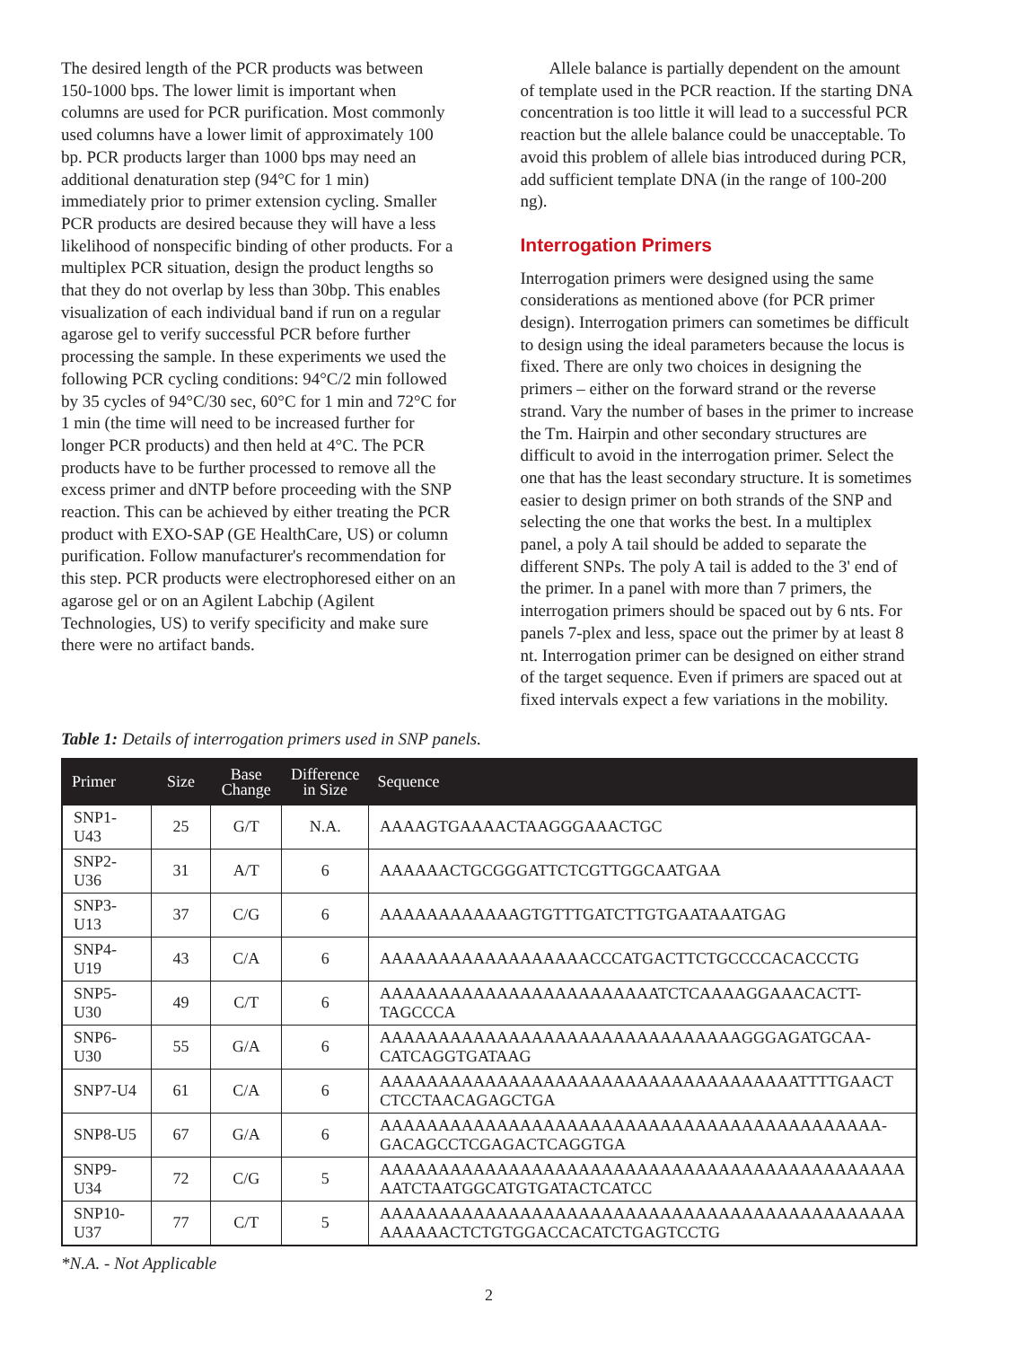The desired length of the PCR products was between 150-1000 bps. The lower limit is important when columns are used for PCR purification. Most commonly used columns have a lower limit of approximately 100 bp. PCR products larger than 1000 bps may need an additional denaturation step (94°C for 1 min) immediately prior to primer extension cycling. Smaller PCR products are desired because they will have a less likelihood of nonspecific binding of other products. For a multiplex PCR situation, design the product lengths so that they do not overlap by less than 30bp. This enables visualization of each individual band if run on a regular agarose gel to verify successful PCR before further processing the sample. In these experiments we used the following PCR cycling conditions: 94°C/2 min followed by 35 cycles of 94°C/30 sec, 60°C for 1 min and 72°C for 1 min (the time will need to be increased further for longer PCR products) and then held at 4°C. The PCR products have to be further processed to remove all the excess primer and dNTP before proceeding with the SNP reaction. This can be achieved by either treating the PCR product with EXO-SAP (GE HealthCare, US) or column purification. Follow manufacturer's recommendation for this step. PCR products were electrophoresed either on an agarose gel or on an Agilent Labchip (Agilent Technologies, US) to verify specificity and make sure there were no artifact bands.
Allele balance is partially dependent on the amount of template used in the PCR reaction. If the starting DNA concentration is too little it will lead to a successful PCR reaction but the allele balance could be unacceptable. To avoid this problem of allele bias introduced during PCR, add sufficient template DNA (in the range of 100-200 ng).
Interrogation Primers
Interrogation primers were designed using the same considerations as mentioned above (for PCR primer design). Interrogation primers can sometimes be difficult to design using the ideal parameters because the locus is fixed. There are only two choices in designing the primers – either on the forward strand or the reverse strand. Vary the number of bases in the primer to increase the Tm. Hairpin and other secondary structures are difficult to avoid in the interrogation primer. Select the one that has the least secondary structure. It is sometimes easier to design primer on both strands of the SNP and selecting the one that works the best. In a multiplex panel, a poly A tail should be added to separate the different SNPs. The poly A tail is added to the 3' end of the primer. In a panel with more than 7 primers, the interrogation primers should be spaced out by 6 nts. For panels 7-plex and less, space out the primer by at least 8 nt. Interrogation primer can be designed on either strand of the target sequence. Even if primers are spaced out at fixed intervals expect a few variations in the mobility.
Table 1: Details of interrogation primers used in SNP panels.
| Primer | Size | Base Change | Difference in Size | Sequence |
| --- | --- | --- | --- | --- |
| SNP1-U43 | 25 | G/T | N.A. | AAAAGTGAAAACTAAGGGAAACTGC |
| SNP2-U36 | 31 | A/T | 6 | AAAAAACTGCGGGATTCTCGTTGGCAATGAA |
| SNP3-U13 | 37 | C/G | 6 | AAAAAAAAAAAAGTGTTTGATCTTGTGAATAAATGAG |
| SNP4-U19 | 43 | C/A | 6 | AAAAAAAAAAAAAAAAAACCCATGACTTCTGCCCCACACCCTG |
| SNP5-U30 | 49 | C/T | 6 | AAAAAAAAAAAAAAAAAAAAAAAATCTCAAAAGGAAACACTT- TAGCCCA |
| SNP6-U30 | 55 | G/A | 6 | AAAAAAAAAAAAAAAAAAAAAAAAAAAAAAAGGGAGATGCAA- CATCAGGTGATAAG |
| SNP7-U4 | 61 | C/A | 6 | AAAAAAAAAAAAAAAAAAAAAAAAAAAAAAAAAAAATTTTGAACT CTCCTAACAGAGCTGA |
| SNP8-U5 | 67 | G/A | 6 | AAAAAAAAAAAAAAAAAAAAAAAAAAAAAAAAAAAAAAAAAAA- GACAGCCTCGAGACTCAGGTGA |
| SNP9-U34 | 72 | C/G | 5 | AAAAAAAAAAAAAAAAAAAAAAAAAAAAAAAAAAAAAAAAAAAAA AATCTAATGGCATGTGATACTCATCC |
| SNP10-U37 | 77 | C/T | 5 | AAAAAAAAAAAAAAAAAAAAAAAAAAAAAAAAAAAAAAAAAAAAA AAAAAACTCTGTGGACCACATCTGAGTCCTG |
*N.A. - Not Applicable
2